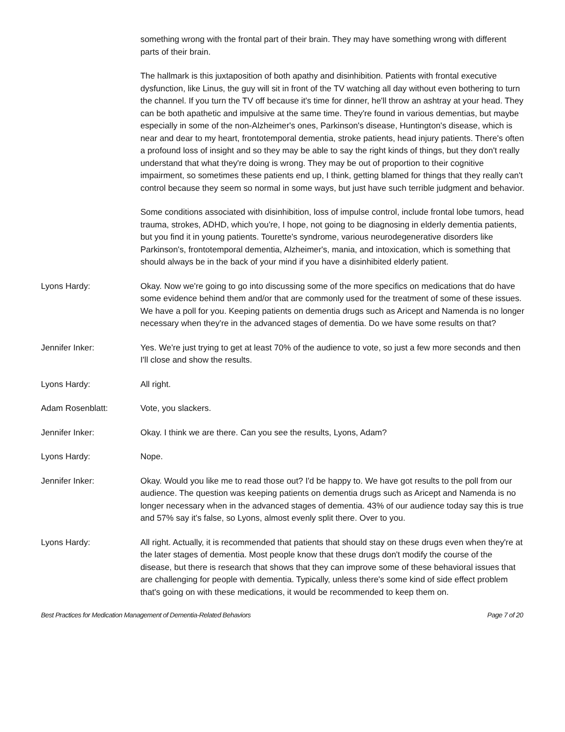something wrong with the frontal part of their brain. They may have something wrong with different parts of their brain.
The hallmark is this juxtaposition of both apathy and disinhibition. Patients with frontal executive dysfunction, like Linus, the guy will sit in front of the TV watching all day without even bothering to turn the channel. If you turn the TV off because it's time for dinner, he'll throw an ashtray at your head. They can be both apathetic and impulsive at the same time. They're found in various dementias, but maybe especially in some of the non-Alzheimer's ones, Parkinson's disease, Huntington's disease, which is near and dear to my heart, frontotemporal dementia, stroke patients, head injury patients. There's often a profound loss of insight and so they may be able to say the right kinds of things, but they don't really understand that what they're doing is wrong. They may be out of proportion to their cognitive impairment, so sometimes these patients end up, I think, getting blamed for things that they really can't control because they seem so normal in some ways, but just have such terrible judgment and behavior.
Some conditions associated with disinhibition, loss of impulse control, include frontal lobe tumors, head trauma, strokes, ADHD, which you're, I hope, not going to be diagnosing in elderly dementia patients, but you find it in young patients. Tourette's syndrome, various neurodegenerative disorders like Parkinson's, frontotemporal dementia, Alzheimer's, mania, and intoxication, which is something that should always be in the back of your mind if you have a disinhibited elderly patient.
Lyons Hardy: Okay. Now we're going to go into discussing some of the more specifics on medications that do have some evidence behind them and/or that are commonly used for the treatment of some of these issues. We have a poll for you. Keeping patients on dementia drugs such as Aricept and Namenda is no longer necessary when they're in the advanced stages of dementia. Do we have some results on that?
Jennifer Inker: Yes. We're just trying to get at least 70% of the audience to vote, so just a few more seconds and then I'll close and show the results.
Lyons Hardy: All right.
Adam Rosenblatt: Vote, you slackers.
Jennifer Inker: Okay. I think we are there. Can you see the results, Lyons, Adam?
Lyons Hardy: Nope.
Jennifer Inker: Okay. Would you like me to read those out? I'd be happy to. We have got results to the poll from our audience. The question was keeping patients on dementia drugs such as Aricept and Namenda is no longer necessary when in the advanced stages of dementia. 43% of our audience today say this is true and 57% say it's false, so Lyons, almost evenly split there. Over to you.
Lyons Hardy: All right. Actually, it is recommended that patients that should stay on these drugs even when they're at the later stages of dementia. Most people know that these drugs don't modify the course of the disease, but there is research that shows that they can improve some of these behavioral issues that are challenging for people with dementia. Typically, unless there's some kind of side effect problem that's going on with these medications, it would be recommended to keep them on.
Best Practices for Medication Management of Dementia-Related Behaviors Page 7 of 20